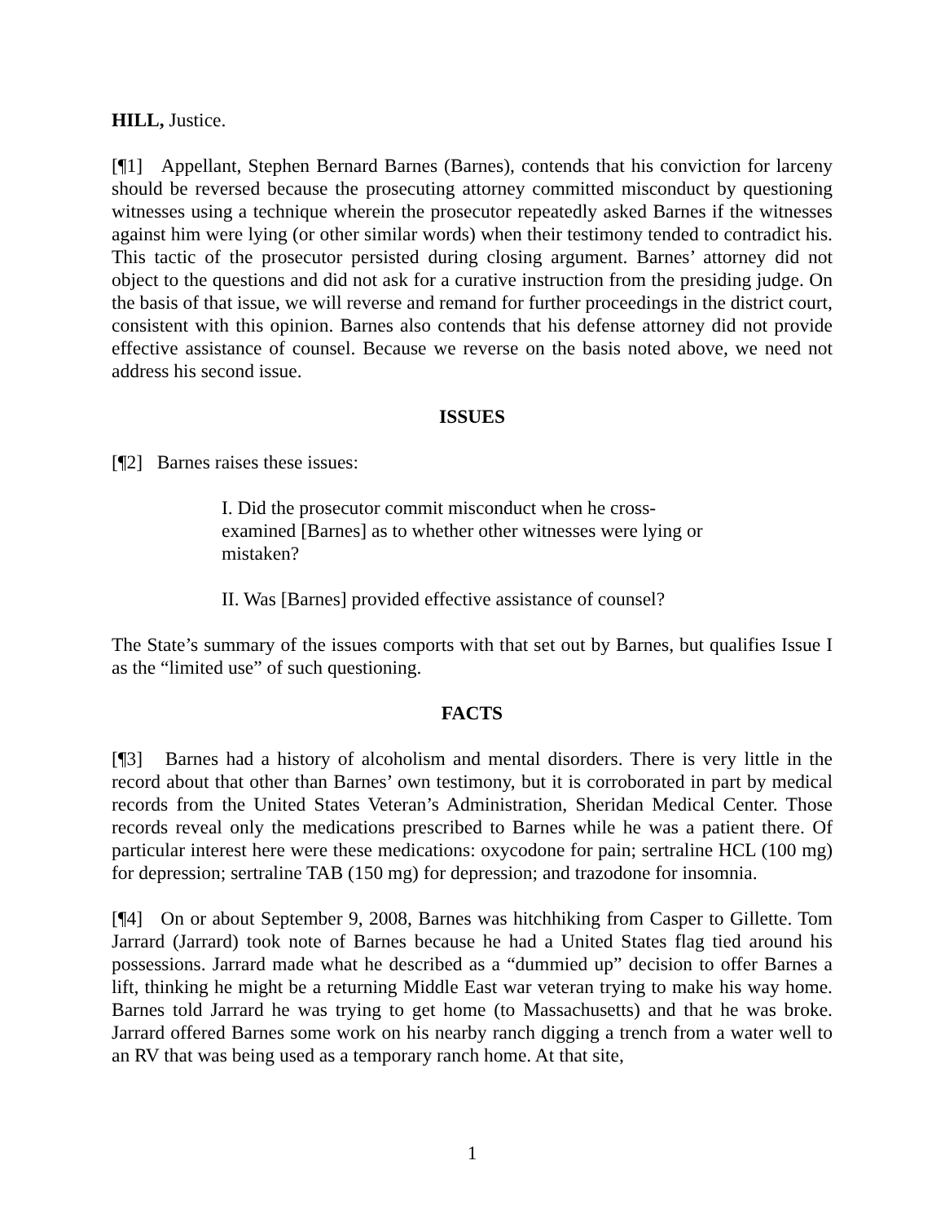HILL, Justice.
[¶1] Appellant, Stephen Bernard Barnes (Barnes), contends that his conviction for larceny should be reversed because the prosecuting attorney committed misconduct by questioning witnesses using a technique wherein the prosecutor repeatedly asked Barnes if the witnesses against him were lying (or other similar words) when their testimony tended to contradict his. This tactic of the prosecutor persisted during closing argument. Barnes’ attorney did not object to the questions and did not ask for a curative instruction from the presiding judge. On the basis of that issue, we will reverse and remand for further proceedings in the district court, consistent with this opinion. Barnes also contends that his defense attorney did not provide effective assistance of counsel. Because we reverse on the basis noted above, we need not address his second issue.
ISSUES
[¶2] Barnes raises these issues:
I. Did the prosecutor commit misconduct when he cross-examined [Barnes] as to whether other witnesses were lying or mistaken?
II. Was [Barnes] provided effective assistance of counsel?
The State’s summary of the issues comports with that set out by Barnes, but qualifies Issue I as the “limited use” of such questioning.
FACTS
[¶3] Barnes had a history of alcoholism and mental disorders. There is very little in the record about that other than Barnes’ own testimony, but it is corroborated in part by medical records from the United States Veteran’s Administration, Sheridan Medical Center. Those records reveal only the medications prescribed to Barnes while he was a patient there. Of particular interest here were these medications: oxycodone for pain; sertraline HCL (100 mg) for depression; sertraline TAB (150 mg) for depression; and trazodone for insomnia.
[¶4] On or about September 9, 2008, Barnes was hitchhiking from Casper to Gillette. Tom Jarrard (Jarrard) took note of Barnes because he had a United States flag tied around his possessions. Jarrard made what he described as a “dummied up” decision to offer Barnes a lift, thinking he might be a returning Middle East war veteran trying to make his way home. Barnes told Jarrard he was trying to get home (to Massachusetts) and that he was broke. Jarrard offered Barnes some work on his nearby ranch digging a trench from a water well to an RV that was being used as a temporary ranch home. At that site,
1